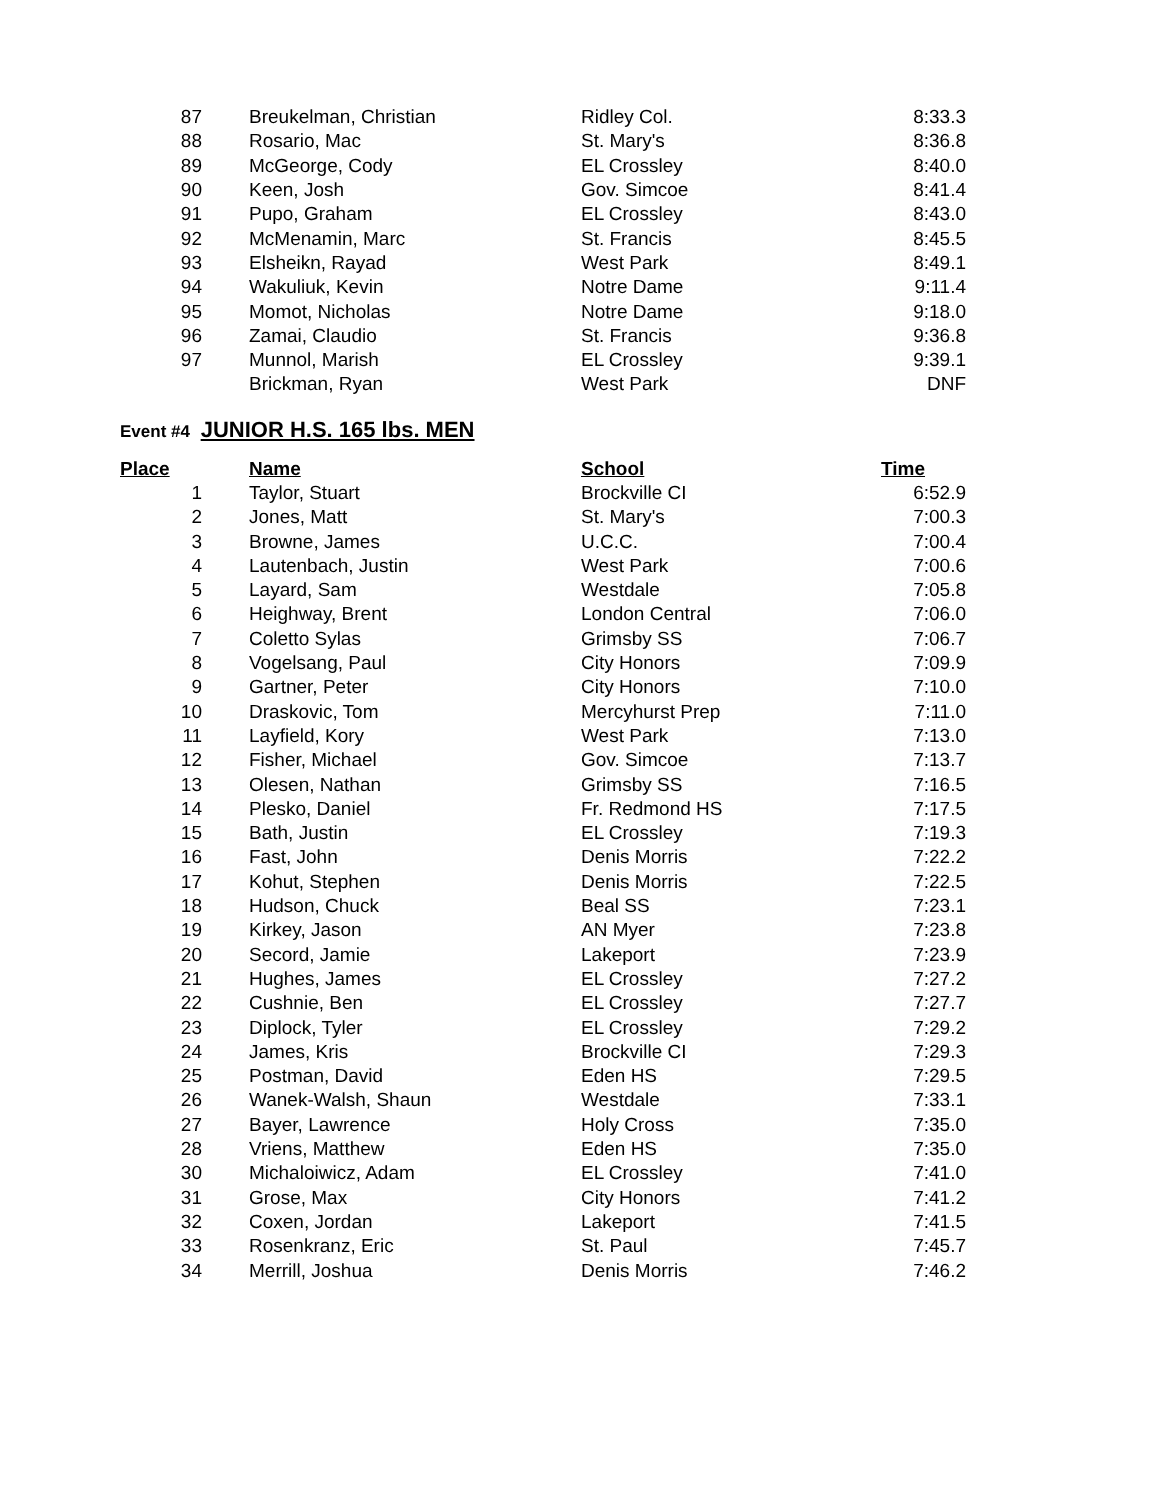| 87 | | Breukelman, Christian | Ridley Col. | 8:33.3 |
| 88 | | Rosario, Mac | St. Mary's | 8:36.8 |
| 89 | | McGeorge, Cody | EL Crossley | 8:40.0 |
| 90 | | Keen, Josh | Gov. Simcoe | 8:41.4 |
| 91 | | Pupo, Graham | EL Crossley | 8:43.0 |
| 92 | | McMenamin, Marc | St. Francis | 8:45.5 |
| 93 | | Elsheikn, Rayad | West Park | 8:49.1 |
| 94 | | Wakuliuk, Kevin | Notre Dame | 9:11.4 |
| 95 | | Momot, Nicholas | Notre Dame | 9:18.0 |
| 96 | | Zamai, Claudio | St. Francis | 9:36.8 |
| 97 | | Munnol, Marish | EL Crossley | 9:39.1 |
| | | Brickman, Ryan | West Park | DNF |
Event #4 JUNIOR H.S. 165 lbs. MEN
| Place | | Name | School | Time |
| --- | --- | --- | --- | --- |
| 1 | | Taylor, Stuart | Brockville CI | 6:52.9 |
| 2 | | Jones, Matt | St. Mary's | 7:00.3 |
| 3 | | Browne, James | U.C.C. | 7:00.4 |
| 4 | | Lautenbach, Justin | West Park | 7:00.6 |
| 5 | | Layard, Sam | Westdale | 7:05.8 |
| 6 | | Heighway, Brent | London Central | 7:06.0 |
| 7 | | Coletto Sylas | Grimsby SS | 7:06.7 |
| 8 | | Vogelsang, Paul | City Honors | 7:09.9 |
| 9 | | Gartner, Peter | City Honors | 7:10.0 |
| 10 | | Draskovic, Tom | Mercyhurst Prep | 7:11.0 |
| 11 | | Layfield, Kory | West Park | 7:13.0 |
| 12 | | Fisher, Michael | Gov. Simcoe | 7:13.7 |
| 13 | | Olesen, Nathan | Grimsby SS | 7:16.5 |
| 14 | | Plesko, Daniel | Fr. Redmond HS | 7:17.5 |
| 15 | | Bath, Justin | EL Crossley | 7:19.3 |
| 16 | | Fast, John | Denis Morris | 7:22.2 |
| 17 | | Kohut, Stephen | Denis Morris | 7:22.5 |
| 18 | | Hudson, Chuck | Beal SS | 7:23.1 |
| 19 | | Kirkey, Jason | AN Myer | 7:23.8 |
| 20 | | Secord, Jamie | Lakeport | 7:23.9 |
| 21 | | Hughes, James | EL Crossley | 7:27.2 |
| 22 | | Cushnie, Ben | EL Crossley | 7:27.7 |
| 23 | | Diplock, Tyler | EL Crossley | 7:29.2 |
| 24 | | James, Kris | Brockville CI | 7:29.3 |
| 25 | | Postman, David | Eden HS | 7:29.5 |
| 26 | | Wanek-Walsh, Shaun | Westdale | 7:33.1 |
| 27 | | Bayer, Lawrence | Holy Cross | 7:35.0 |
| 28 | | Vriens, Matthew | Eden HS | 7:35.0 |
| 30 | | Michaloiwicz, Adam | EL Crossley | 7:41.0 |
| 31 | | Grose, Max | City Honors | 7:41.2 |
| 32 | | Coxen, Jordan | Lakeport | 7:41.5 |
| 33 | | Rosenkranz, Eric | St. Paul | 7:45.7 |
| 34 | | Merrill, Joshua | Denis Morris | 7:46.2 |